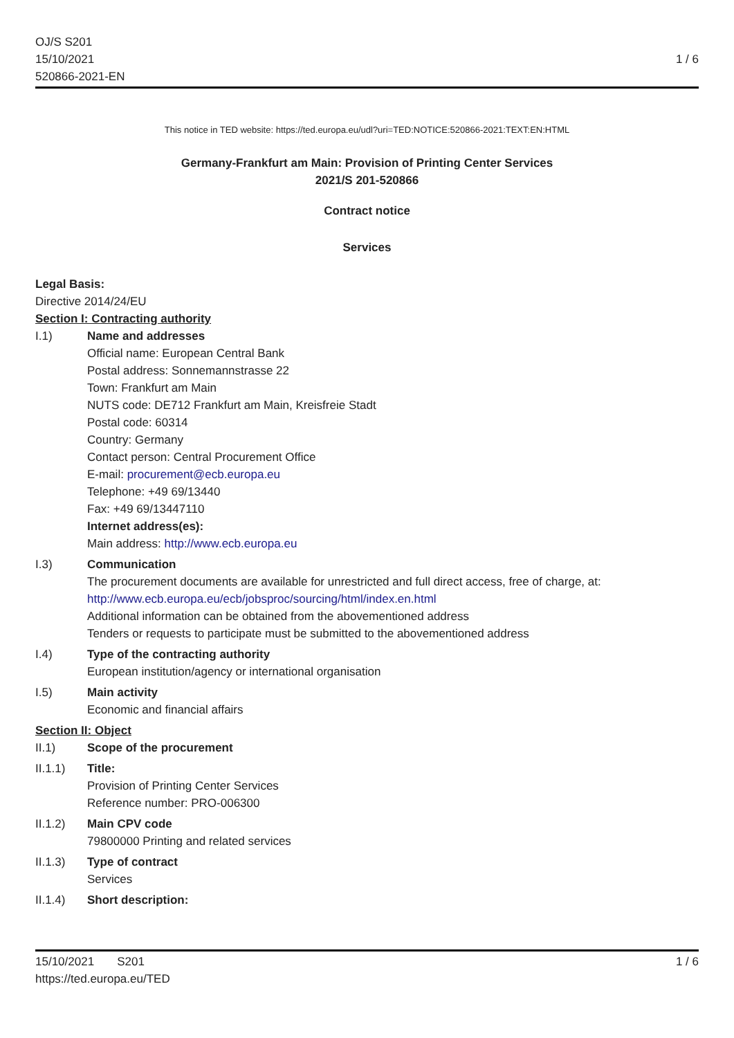OJ/S S201
15/10/2021
520866-2021-EN
1 / 6
This notice in TED website: https://ted.europa.eu/udl?uri=TED:NOTICE:520866-2021:TEXT:EN:HTML
Germany-Frankfurt am Main: Provision of Printing Center Services
2021/S 201-520866
Contract notice
Services
Legal Basis:
Directive 2014/24/EU
Section I: Contracting authority
I.1) Name and addresses
Official name: European Central Bank
Postal address: Sonnemannstrasse 22
Town: Frankfurt am Main
NUTS code: DE712 Frankfurt am Main, Kreisfreie Stadt
Postal code: 60314
Country: Germany
Contact person: Central Procurement Office
E-mail: procurement@ecb.europa.eu
Telephone: +49 69/13440
Fax: +49 69/13447110
Internet address(es):
Main address: http://www.ecb.europa.eu
I.3) Communication
The procurement documents are available for unrestricted and full direct access, free of charge, at: http://www.ecb.europa.eu/ecb/jobsproc/sourcing/html/index.en.html
Additional information can be obtained from the abovementioned address
Tenders or requests to participate must be submitted to the abovementioned address
I.4) Type of the contracting authority
European institution/agency or international organisation
I.5) Main activity
Economic and financial affairs
Section II: Object
II.1) Scope of the procurement
II.1.1) Title:
Provision of Printing Center Services
Reference number: PRO-006300
II.1.2) Main CPV code
79800000 Printing and related services
II.1.3) Type of contract
Services
II.1.4) Short description:
15/10/2021 S201
https://ted.europa.eu/TED
1 / 6